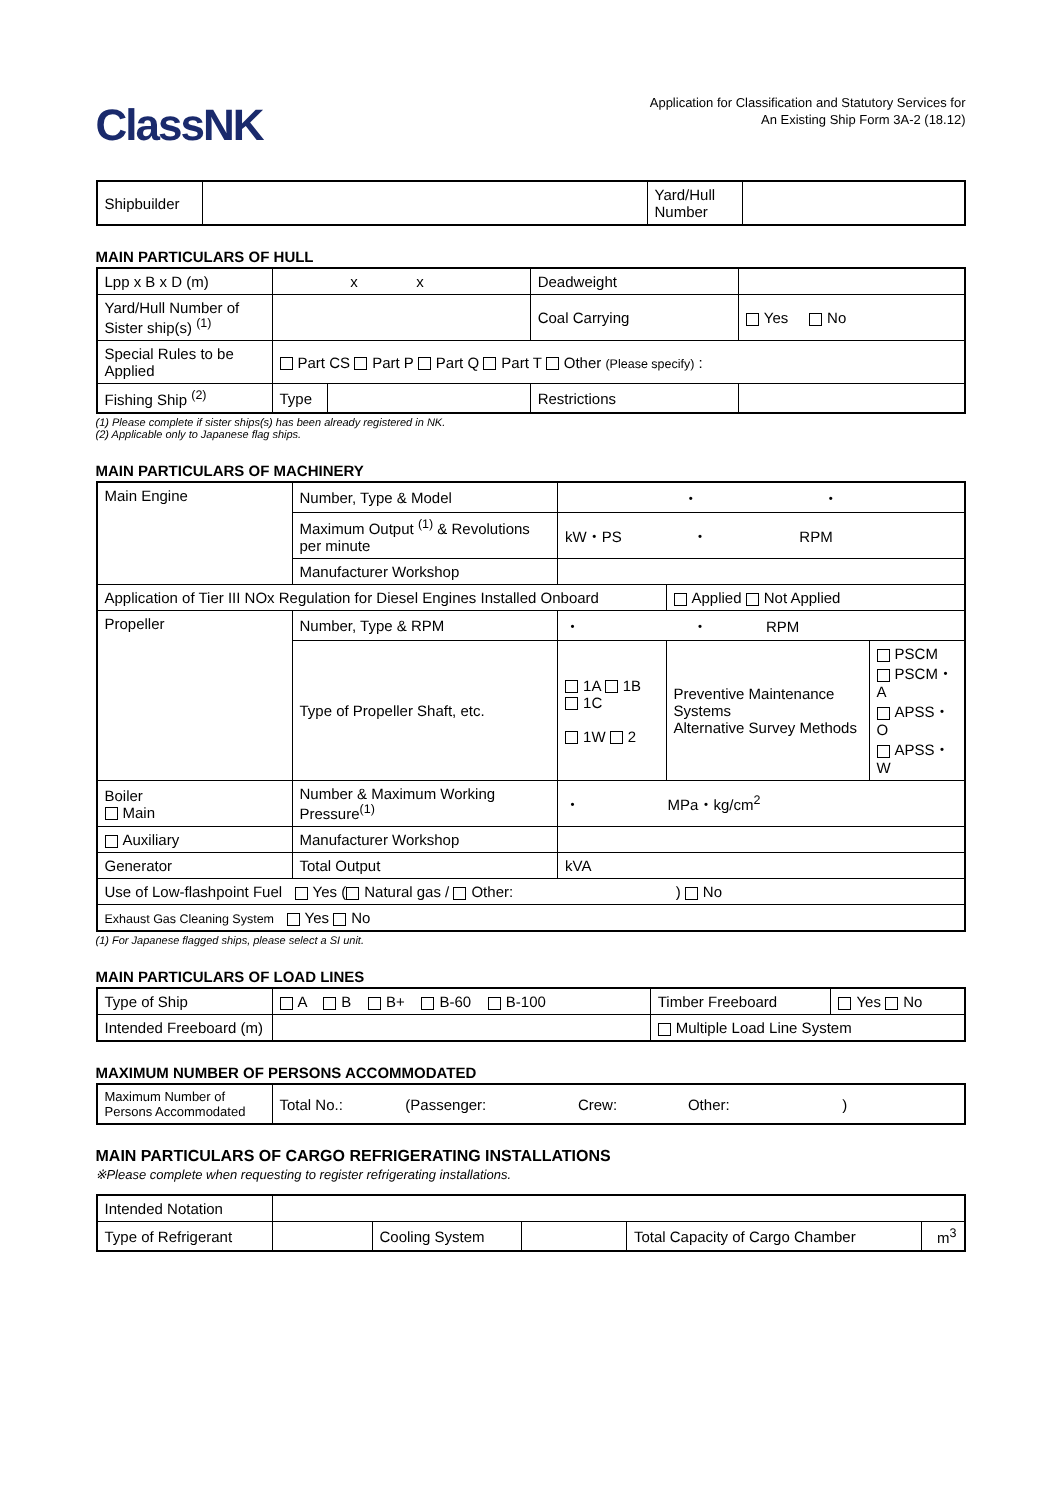ClassNK
Application for Classification and Statutory Services for
An Existing Ship Form 3A-2 (18.12)
| Shipbuilder | | Yard/Hull Number | |
MAIN PARTICULARS OF HULL
| Lpp x B x D (m) | x x | | Deadweight | |
| Yard/Hull Number of Sister ship(s) <sup>(1)</sup> | | | Coal Carrying | Yes No |
| Special Rules to be Applied | Part CS Part P Part Q Part T Other (Please specify) : | | | |
| Fishing Ship <sup>(2)</sup> | Type | | Restrictions | |
(1) Please complete if sister ships(s) has been already registered in NK.
(2) Applicable only to Japanese flag ships.
MAIN PARTICULARS OF MACHINERY
| Main Engine | Number, Type & Model | ・ ・ | | |
| | Maximum Output <sup>(1)</sup> & Revolutions per minute | kW・PS ・ RPM | | |
| | Manufacturer Workshop | | | |
| Application of Tier III NOx Regulation for Diesel Engines Installed Onboard | | | Applied Not Applied | |
| Propeller | Number, Type & RPM | ・ ・ RPM | | |
| | Type of Propeller Shaft, etc. | 1A 1B 1C 1W 2 | Preventive Maintenance Systems Alternative Survey Methods | PSCM PSCM・A APSS・O APSS・W |
| Boiler Main | Number & Maximum Working Pressure<sup>(1)</sup> | ・ MPa・kg/cm<sup>2</sup> | | |
| Auxiliary | Manufacturer Workshop | | | |
| Generator | Total Output | kVA | | |
| Use of Low-flashpoint Fuel Yes ( Natural gas / Other: ) No | | | | |
| Exhaust Gas Cleaning System Yes No | | | | |
(1) For Japanese flagged ships, please select a SI unit.
MAIN PARTICULARS OF LOAD LINES
| Type of Ship | A B B+ B-60 B-100 | Timber Freeboard | Yes No |
| Intended Freeboard (m) | | Multiple Load Line System | |
MAXIMUM NUMBER OF PERSONS ACCOMMODATED
| Maximum Number of Persons Accommodated | Total No.: (Passenger: Crew: Other: ) |
MAIN PARTICULARS OF CARGO REFRIGERATING INSTALLATIONS
※Please complete when requesting to register refrigerating installations.
| Intended Notation | | | | | |
| Type of Refrigerant | | Cooling System | | Total Capacity of Cargo Chamber | m<sup>3</sup> |